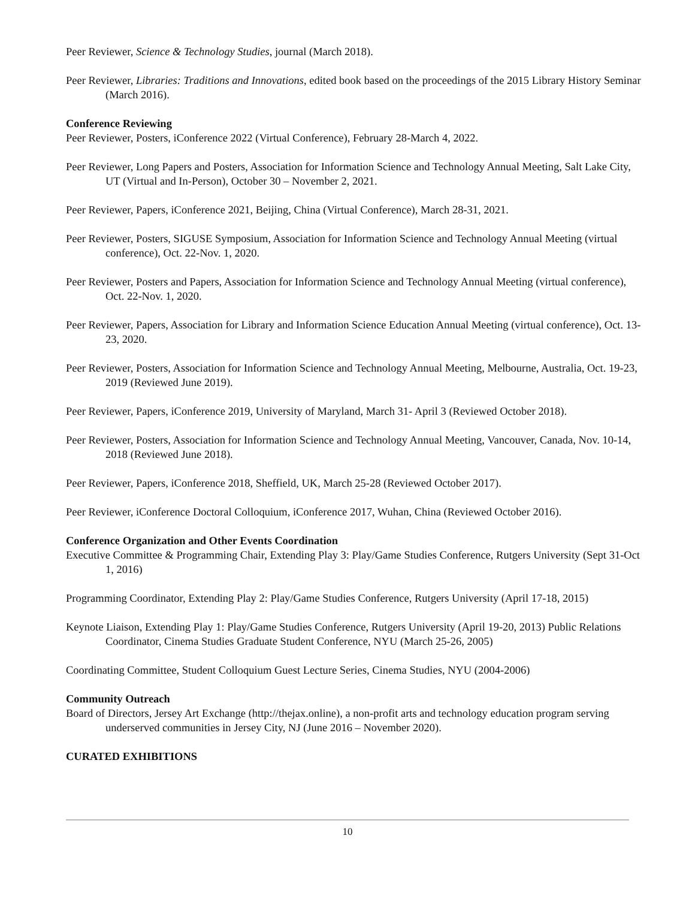Peer Reviewer, Science & Technology Studies, journal (March 2018).
Peer Reviewer, Libraries: Traditions and Innovations, edited book based on the proceedings of the 2015 Library History Seminar (March 2016).
Conference Reviewing
Peer Reviewer, Posters, iConference 2022 (Virtual Conference), February 28-March 4, 2022.
Peer Reviewer, Long Papers and Posters, Association for Information Science and Technology Annual Meeting, Salt Lake City, UT (Virtual and In-Person), October 30 – November 2, 2021.
Peer Reviewer, Papers, iConference 2021, Beijing, China (Virtual Conference), March 28-31, 2021.
Peer Reviewer, Posters, SIGUSE Symposium, Association for Information Science and Technology Annual Meeting (virtual conference), Oct. 22-Nov. 1, 2020.
Peer Reviewer, Posters and Papers, Association for Information Science and Technology Annual Meeting (virtual conference), Oct. 22-Nov. 1, 2020.
Peer Reviewer, Papers, Association for Library and Information Science Education Annual Meeting (virtual conference), Oct. 13-23, 2020.
Peer Reviewer, Posters, Association for Information Science and Technology Annual Meeting, Melbourne, Australia, Oct. 19-23, 2019 (Reviewed June 2019).
Peer Reviewer, Papers, iConference 2019, University of Maryland, March 31- April 3 (Reviewed October 2018).
Peer Reviewer, Posters, Association for Information Science and Technology Annual Meeting, Vancouver, Canada, Nov. 10-14, 2018 (Reviewed June 2018).
Peer Reviewer, Papers, iConference 2018, Sheffield, UK, March 25-28 (Reviewed October 2017).
Peer Reviewer, iConference Doctoral Colloquium, iConference 2017, Wuhan, China (Reviewed October 2016).
Conference Organization and Other Events Coordination
Executive Committee & Programming Chair, Extending Play 3: Play/Game Studies Conference, Rutgers University (Sept 31-Oct 1, 2016)
Programming Coordinator, Extending Play 2: Play/Game Studies Conference, Rutgers University (April 17-18, 2015)
Keynote Liaison, Extending Play 1: Play/Game Studies Conference, Rutgers University (April 19-20, 2013) Public Relations Coordinator, Cinema Studies Graduate Student Conference, NYU (March 25-26, 2005)
Coordinating Committee, Student Colloquium Guest Lecture Series, Cinema Studies, NYU (2004-2006)
Community Outreach
Board of Directors, Jersey Art Exchange (http://thejax.online), a non-profit arts and technology education program serving underserved communities in Jersey City, NJ (June 2016 – November 2020).
CURATED EXHIBITIONS
10